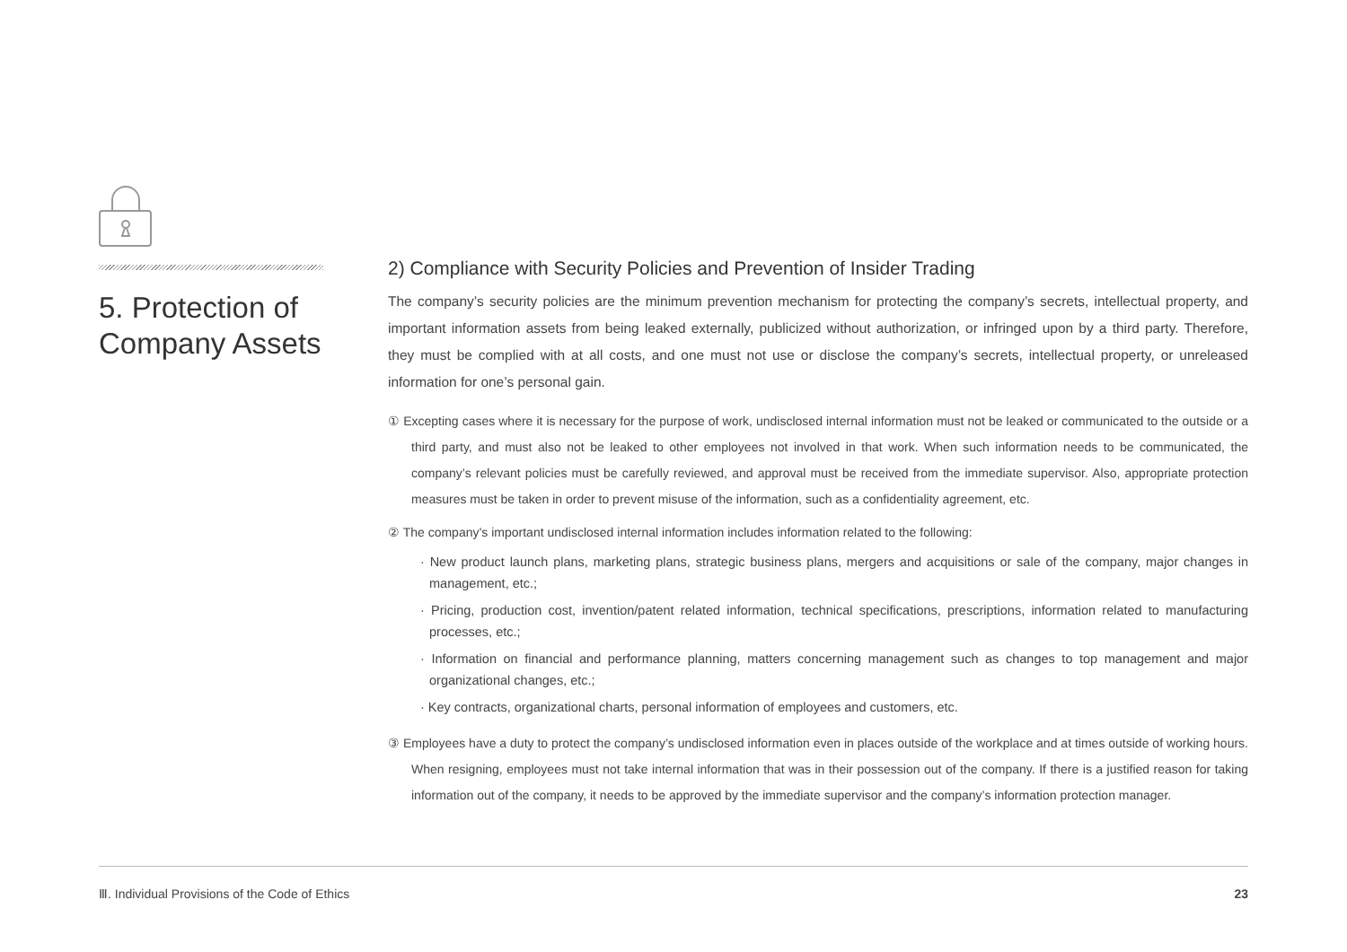5. Protection of Company Assets
2) Compliance with Security Policies and Prevention of Insider Trading
The company’s security policies are the minimum prevention mechanism for protecting the company’s secrets, intellectual property, and important information assets from being leaked externally, publicized without authorization, or infringed upon by a third party. Therefore, they must be complied with at all costs, and one must not use or disclose the company’s secrets, intellectual property, or unreleased information for one’s personal gain.
① Excepting cases where it is necessary for the purpose of work, undisclosed internal information must not be leaked or communicated to the outside or a third party, and must also not be leaked to other employees not involved in that work. When such information needs to be communicated, the company’s relevant policies must be carefully reviewed, and approval must be received from the immediate supervisor. Also, appropriate protection measures must be taken in order to prevent misuse of the information, such as a confidentiality agreement, etc.
② The company’s important undisclosed internal information includes information related to the following:
· New product launch plans, marketing plans, strategic business plans, mergers and acquisitions or sale of the company, major changes in management, etc.;
· Pricing, production cost, invention/patent related information, technical specifications, prescriptions, information related to manufacturing processes, etc.;
· Information on financial and performance planning, matters concerning management such as changes to top management and major organizational changes, etc.;
· Key contracts, organizational charts, personal information of employees and customers, etc.
③ Employees have a duty to protect the company’s undisclosed information even in places outside of the workplace and at times outside of working hours. When resigning, employees must not take internal information that was in their possession out of the company. If there is a justified reason for taking information out of the company, it needs to be approved by the immediate supervisor and the company’s information protection manager.
Ⅲ. Individual Provisions of the Code of Ethics 23